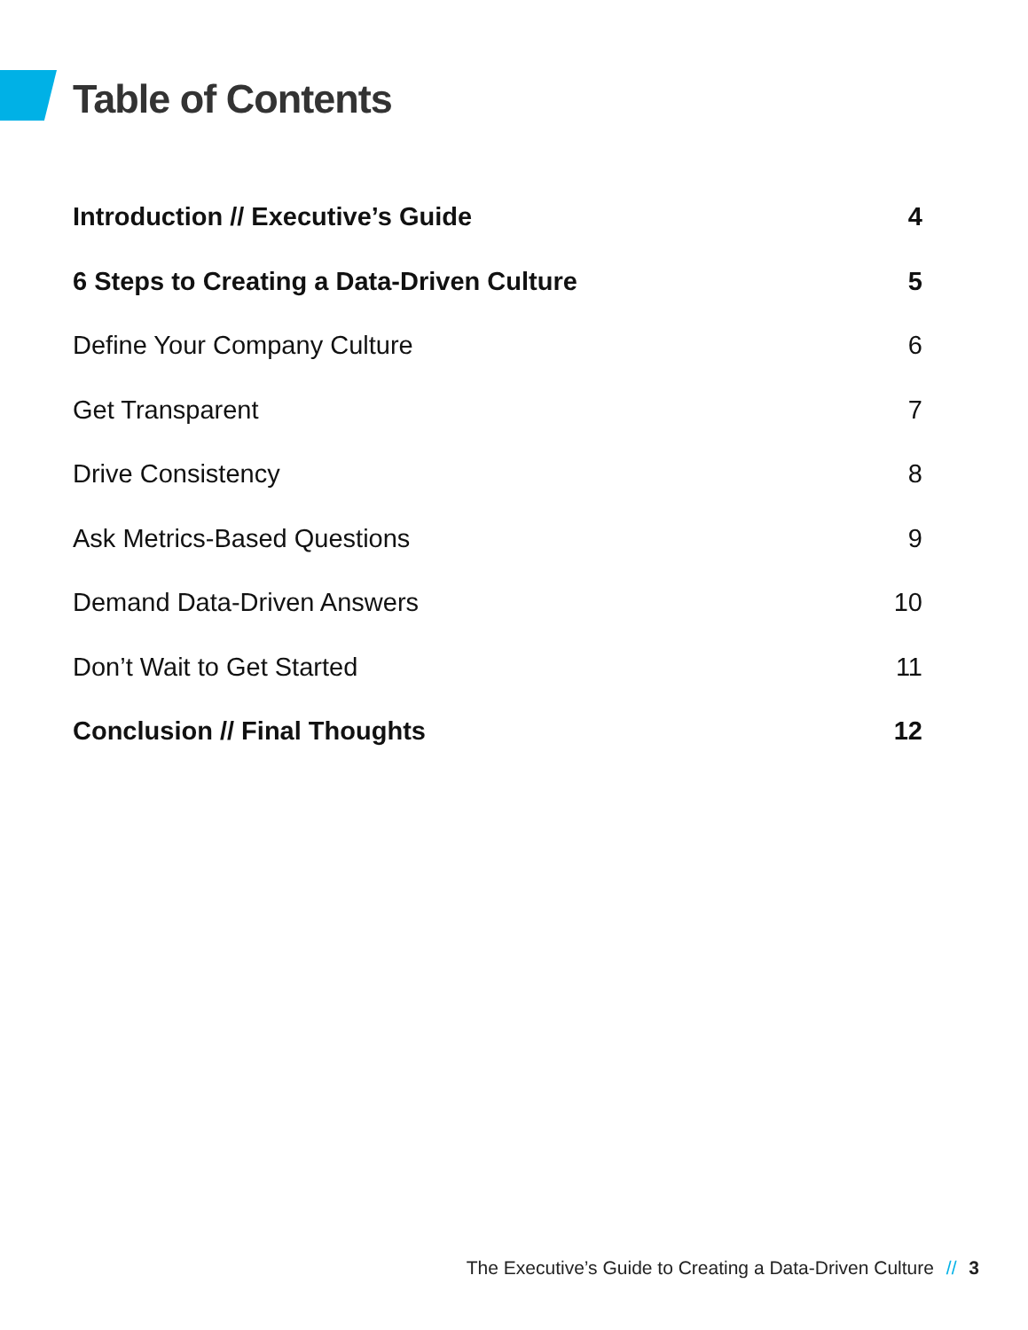Table of Contents
Introduction // Executive’s Guide 4
6 Steps to Creating a Data-Driven Culture 5
Define Your Company Culture 6
Get Transparent 7
Drive Consistency 8
Ask Metrics-Based Questions 9
Demand Data-Driven Answers 10
Don’t Wait to Get Started 11
Conclusion // Final Thoughts 12
The Executive’s Guide to Creating a Data-Driven Culture // 3